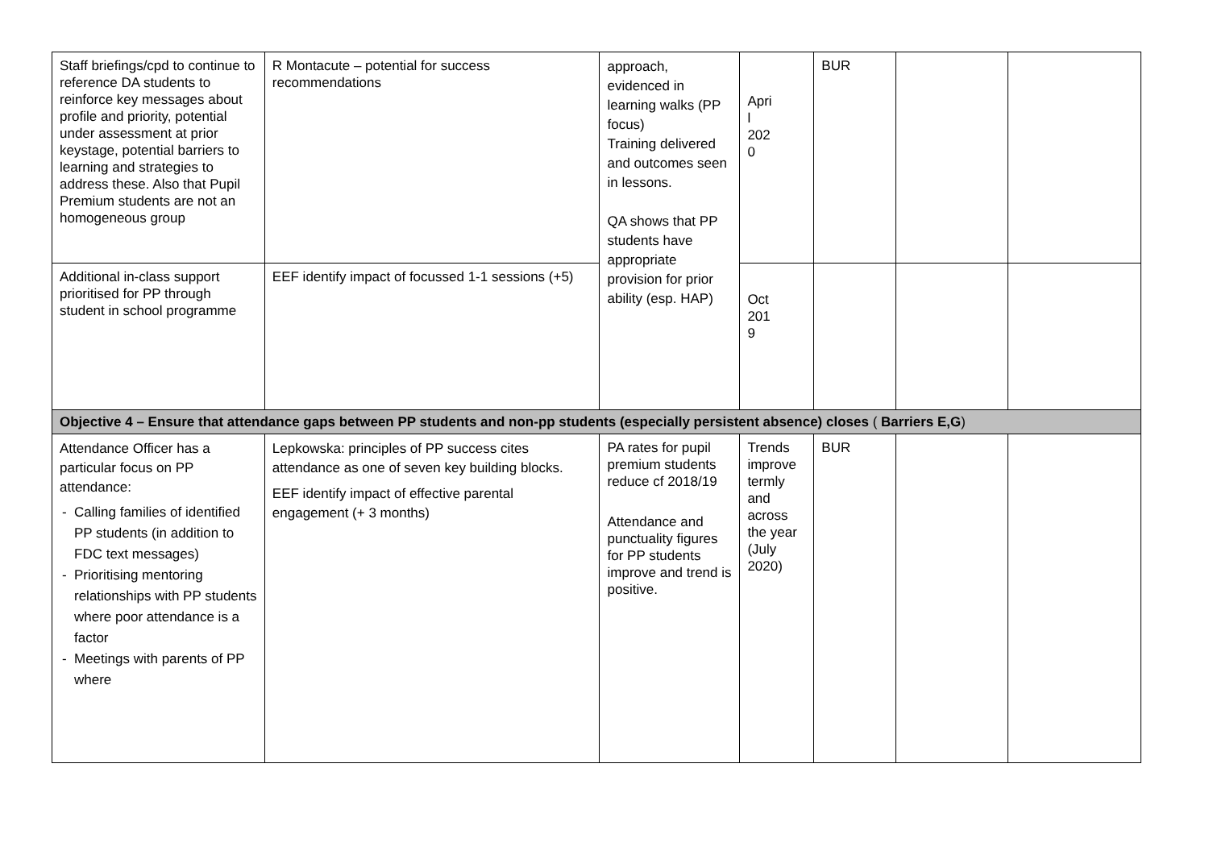| Staff briefings/cpd to continue to reference DA students to reinforce key messages about profile and priority, potential under assessment at prior keystage, potential barriers to learning and strategies to address these. Also that Pupil Premium students are not an homogeneous group | R Montacute – potential for success recommendations | approach, evidenced in learning walks (PP focus) Training delivered and outcomes seen in lessons. QA shows that PP students have appropriate provision for prior ability (esp. HAP) | Apri l 202 0 | BUR | | |
| Additional in-class support prioritised for PP through student in school programme | EEF identify impact of focussed 1-1 sessions (+5) | | Oct 201 9 | | | |
| Objective 4 – Ensure that attendance gaps between PP students and non-pp students (especially persistent absence) closes ( Barriers E,G ) | | | | | | |
| Attendance Officer has a particular focus on PP attendance: Calling families of identified PP students (in addition to FDC text messages) Prioritising mentoring relationships with PP students where poor attendance is a factor Meetings with parents of PP where | Lepkowska: principles of PP success cites attendance as one of seven key building blocks. EEF identify impact of effective parental engagement (+ 3 months) | PA rates for pupil premium students reduce cf 2018/19 Attendance and punctuality figures for PP students improve and trend is positive. | Trends improve termly and across the year (July 2020) | BUR | | |